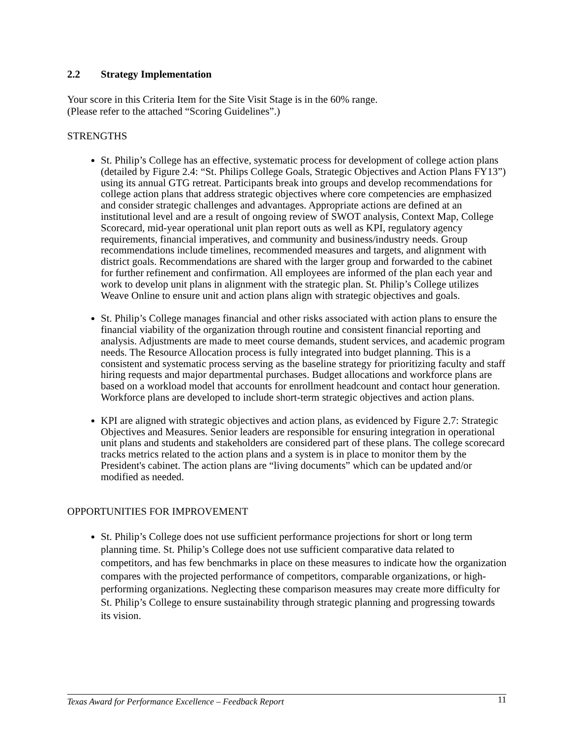2.2 Strategy Implementation
Your score in this Criteria Item for the Site Visit Stage is in the 60% range.
(Please refer to the attached “Scoring Guidelines”.)
STRENGTHS
St. Philip’s College has an effective, systematic process for development of college action plans (detailed by Figure 2.4: “St. Philips College Goals, Strategic Objectives and Action Plans FY13”) using its annual GTG retreat. Participants break into groups and develop recommendations for college action plans that address strategic objectives where core competencies are emphasized and consider strategic challenges and advantages. Appropriate actions are defined at an institutional level and are a result of ongoing review of SWOT analysis, Context Map, College Scorecard, mid-year operational unit plan report outs as well as KPI, regulatory agency requirements, financial imperatives, and community and business/industry needs. Group recommendations include timelines, recommended measures and targets, and alignment with district goals. Recommendations are shared with the larger group and forwarded to the cabinet for further refinement and confirmation. All employees are informed of the plan each year and work to develop unit plans in alignment with the strategic plan. St. Philip’s College utilizes Weave Online to ensure unit and action plans align with strategic objectives and goals.
St. Philip’s College manages financial and other risks associated with action plans to ensure the financial viability of the organization through routine and consistent financial reporting and analysis. Adjustments are made to meet course demands, student services, and academic program needs. The Resource Allocation process is fully integrated into budget planning. This is a consistent and systematic process serving as the baseline strategy for prioritizing faculty and staff hiring requests and major departmental purchases. Budget allocations and workforce plans are based on a workload model that accounts for enrollment headcount and contact hour generation. Workforce plans are developed to include short-term strategic objectives and action plans.
KPI are aligned with strategic objectives and action plans, as evidenced by Figure 2.7: Strategic Objectives and Measures. Senior leaders are responsible for ensuring integration in operational unit plans and students and stakeholders are considered part of these plans. The college scorecard tracks metrics related to the action plans and a system is in place to monitor them by the President's cabinet. The action plans are “living documents” which can be updated and/or modified as needed.
OPPORTUNITIES FOR IMPROVEMENT
St. Philip’s College does not use sufficient performance projections for short or long term planning time. St. Philip’s College does not use sufficient comparative data related to competitors, and has few benchmarks in place on these measures to indicate how the organization compares with the projected performance of competitors, comparable organizations, or high-performing organizations. Neglecting these comparison measures may create more difficulty for St. Philip’s College to ensure sustainability through strategic planning and progressing towards its vision.
Texas Award for Performance Excellence – Feedback Report 11